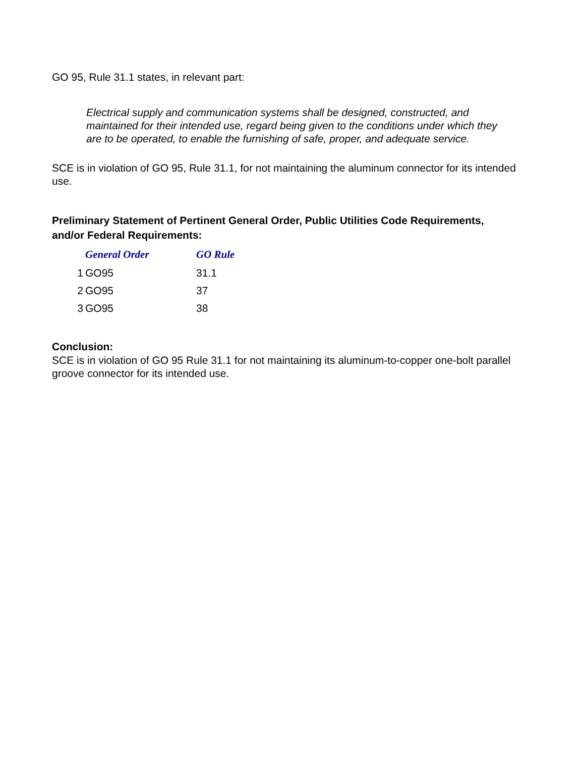GO 95, Rule 31.1 states, in relevant part:
Electrical supply and communication systems shall be designed, constructed, and maintained for their intended use, regard being given to the conditions under which they are to be operated, to enable the furnishing of safe, proper, and adequate service.
SCE is in violation of GO 95, Rule 31.1, for not maintaining the aluminum connector for its intended use.
Preliminary Statement of Pertinent General Order, Public Utilities Code Requirements, and/or Federal Requirements:
| | General Order | GO Rule |
| --- | --- | --- |
| 1 | GO95 | 31.1 |
| 2 | GO95 | 37 |
| 3 | GO95 | 38 |
Conclusion:
SCE is in violation of GO 95 Rule 31.1 for not maintaining its aluminum-to-copper one-bolt parallel groove connector for its intended use.